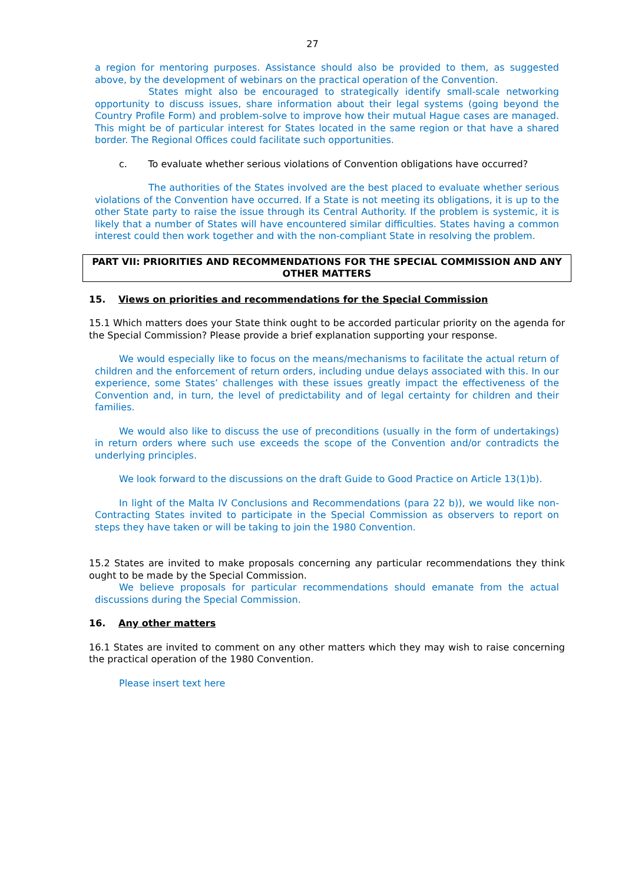27
a region for mentoring purposes. Assistance should also be provided to them, as suggested above, by the development of webinars on the practical operation of the Convention.
States might also be encouraged to strategically identify small-scale networking opportunity to discuss issues, share information about their legal systems (going beyond the Country Profile Form) and problem-solve to improve how their mutual Hague cases are managed. This might be of particular interest for States located in the same region or that have a shared border. The Regional Offices could facilitate such opportunities.
c. To evaluate whether serious violations of Convention obligations have occurred?
The authorities of the States involved are the best placed to evaluate whether serious violations of the Convention have occurred. If a State is not meeting its obligations, it is up to the other State party to raise the issue through its Central Authority. If the problem is systemic, it is likely that a number of States will have encountered similar difficulties. States having a common interest could then work together and with the non-compliant State in resolving the problem.
PART VII: PRIORITIES AND RECOMMENDATIONS FOR THE SPECIAL COMMISSION AND ANY OTHER MATTERS
15. Views on priorities and recommendations for the Special Commission
15.1 Which matters does your State think ought to be accorded particular priority on the agenda for the Special Commission? Please provide a brief explanation supporting your response.
We would especially like to focus on the means/mechanisms to facilitate the actual return of children and the enforcement of return orders, including undue delays associated with this. In our experience, some States’ challenges with these issues greatly impact the effectiveness of the Convention and, in turn, the level of predictability and of legal certainty for children and their families.
We would also like to discuss the use of preconditions (usually in the form of undertakings) in return orders where such use exceeds the scope of the Convention and/or contradicts the underlying principles.
We look forward to the discussions on the draft Guide to Good Practice on Article 13(1)b).
In light of the Malta IV Conclusions and Recommendations (para 22 b)), we would like non-Contracting States invited to participate in the Special Commission as observers to report on steps they have taken or will be taking to join the 1980 Convention.
15.2 States are invited to make proposals concerning any particular recommendations they think ought to be made by the Special Commission.
We believe proposals for particular recommendations should emanate from the actual discussions during the Special Commission.
16. Any other matters
16.1 States are invited to comment on any other matters which they may wish to raise concerning the practical operation of the 1980 Convention.
Please insert text here